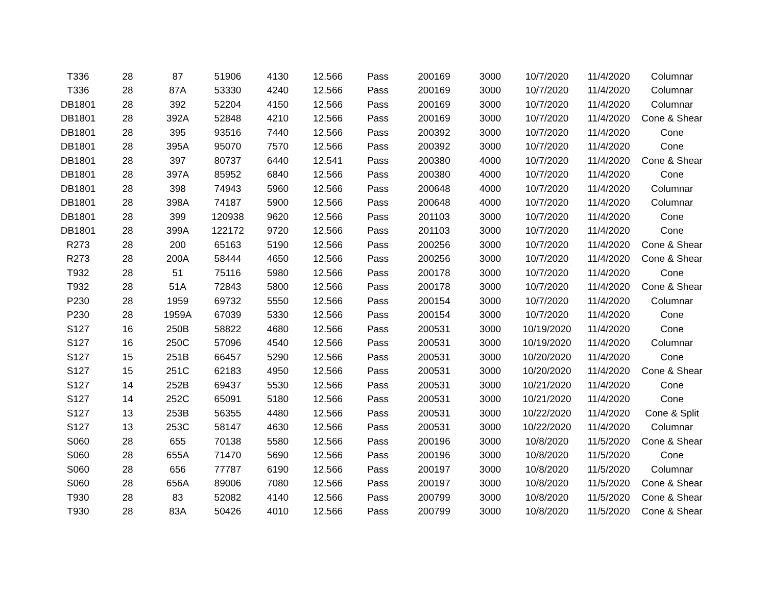| T336 | 28 | 87 | 51906 | 4130 | 12.566 | Pass | 200169 | 3000 | 10/7/2020 | 11/4/2020 | Columnar |
| T336 | 28 | 87A | 53330 | 4240 | 12.566 | Pass | 200169 | 3000 | 10/7/2020 | 11/4/2020 | Columnar |
| DB1801 | 28 | 392 | 52204 | 4150 | 12.566 | Pass | 200169 | 3000 | 10/7/2020 | 11/4/2020 | Columnar |
| DB1801 | 28 | 392A | 52848 | 4210 | 12.566 | Pass | 200169 | 3000 | 10/7/2020 | 11/4/2020 | Cone & Shear |
| DB1801 | 28 | 395 | 93516 | 7440 | 12.566 | Pass | 200392 | 3000 | 10/7/2020 | 11/4/2020 | Cone |
| DB1801 | 28 | 395A | 95070 | 7570 | 12.566 | Pass | 200392 | 3000 | 10/7/2020 | 11/4/2020 | Cone |
| DB1801 | 28 | 397 | 80737 | 6440 | 12.541 | Pass | 200380 | 4000 | 10/7/2020 | 11/4/2020 | Cone & Shear |
| DB1801 | 28 | 397A | 85952 | 6840 | 12.566 | Pass | 200380 | 4000 | 10/7/2020 | 11/4/2020 | Cone |
| DB1801 | 28 | 398 | 74943 | 5960 | 12.566 | Pass | 200648 | 4000 | 10/7/2020 | 11/4/2020 | Columnar |
| DB1801 | 28 | 398A | 74187 | 5900 | 12.566 | Pass | 200648 | 4000 | 10/7/2020 | 11/4/2020 | Columnar |
| DB1801 | 28 | 399 | 120938 | 9620 | 12.566 | Pass | 201103 | 3000 | 10/7/2020 | 11/4/2020 | Cone |
| DB1801 | 28 | 399A | 122172 | 9720 | 12.566 | Pass | 201103 | 3000 | 10/7/2020 | 11/4/2020 | Cone |
| R273 | 28 | 200 | 65163 | 5190 | 12.566 | Pass | 200256 | 3000 | 10/7/2020 | 11/4/2020 | Cone & Shear |
| R273 | 28 | 200A | 58444 | 4650 | 12.566 | Pass | 200256 | 3000 | 10/7/2020 | 11/4/2020 | Cone & Shear |
| T932 | 28 | 51 | 75116 | 5980 | 12.566 | Pass | 200178 | 3000 | 10/7/2020 | 11/4/2020 | Cone |
| T932 | 28 | 51A | 72843 | 5800 | 12.566 | Pass | 200178 | 3000 | 10/7/2020 | 11/4/2020 | Cone & Shear |
| P230 | 28 | 1959 | 69732 | 5550 | 12.566 | Pass | 200154 | 3000 | 10/7/2020 | 11/4/2020 | Columnar |
| P230 | 28 | 1959A | 67039 | 5330 | 12.566 | Pass | 200154 | 3000 | 10/7/2020 | 11/4/2020 | Cone |
| S127 | 16 | 250B | 58822 | 4680 | 12.566 | Pass | 200531 | 3000 | 10/19/2020 | 11/4/2020 | Cone |
| S127 | 16 | 250C | 57096 | 4540 | 12.566 | Pass | 200531 | 3000 | 10/19/2020 | 11/4/2020 | Columnar |
| S127 | 15 | 251B | 66457 | 5290 | 12.566 | Pass | 200531 | 3000 | 10/20/2020 | 11/4/2020 | Cone |
| S127 | 15 | 251C | 62183 | 4950 | 12.566 | Pass | 200531 | 3000 | 10/20/2020 | 11/4/2020 | Cone & Shear |
| S127 | 14 | 252B | 69437 | 5530 | 12.566 | Pass | 200531 | 3000 | 10/21/2020 | 11/4/2020 | Cone |
| S127 | 14 | 252C | 65091 | 5180 | 12.566 | Pass | 200531 | 3000 | 10/21/2020 | 11/4/2020 | Cone |
| S127 | 13 | 253B | 56355 | 4480 | 12.566 | Pass | 200531 | 3000 | 10/22/2020 | 11/4/2020 | Cone & Split |
| S127 | 13 | 253C | 58147 | 4630 | 12.566 | Pass | 200531 | 3000 | 10/22/2020 | 11/4/2020 | Columnar |
| S060 | 28 | 655 | 70138 | 5580 | 12.566 | Pass | 200196 | 3000 | 10/8/2020 | 11/5/2020 | Cone & Shear |
| S060 | 28 | 655A | 71470 | 5690 | 12.566 | Pass | 200196 | 3000 | 10/8/2020 | 11/5/2020 | Cone |
| S060 | 28 | 656 | 77787 | 6190 | 12.566 | Pass | 200197 | 3000 | 10/8/2020 | 11/5/2020 | Columnar |
| S060 | 28 | 656A | 89006 | 7080 | 12.566 | Pass | 200197 | 3000 | 10/8/2020 | 11/5/2020 | Cone & Shear |
| T930 | 28 | 83 | 52082 | 4140 | 12.566 | Pass | 200799 | 3000 | 10/8/2020 | 11/5/2020 | Cone & Shear |
| T930 | 28 | 83A | 50426 | 4010 | 12.566 | Pass | 200799 | 3000 | 10/8/2020 | 11/5/2020 | Cone & Shear |